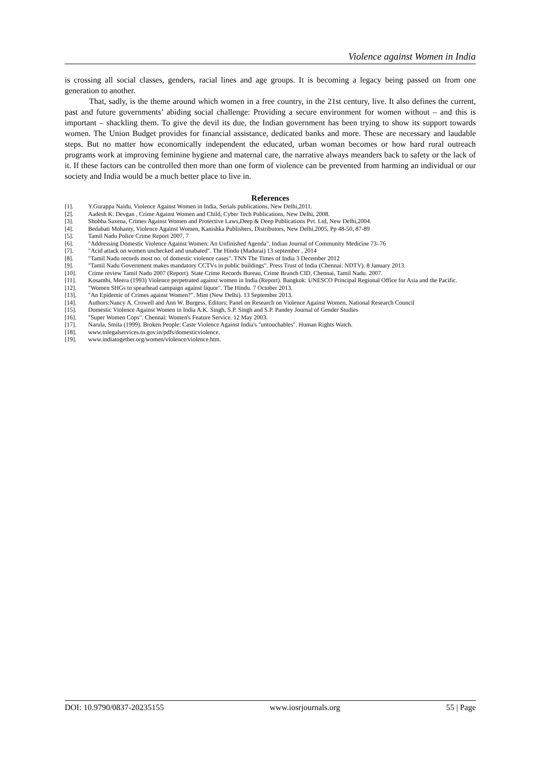Violence against Women in India
is crossing all social classes, genders, racial lines and age groups. It is becoming a legacy being passed on from one generation to another.
That, sadly, is the theme around which women in a free country, in the 21st century, live. It also defines the current, past and future governments’ abiding social challenge: Providing a secure environment for women without – and this is important – shackling them. To give the devil its due, the Indian government has been trying to show its support towards women. The Union Budget provides for financial assistance, dedicated banks and more. These are necessary and laudable steps. But no matter how economically independent the educated, urban woman becomes or how hard rural outreach programs work at improving feminine hygiene and maternal care, the narrative always meanders back to safety or the lack of it. If these factors can be controlled then more than one form of violence can be prevented from harming an individual or our society and India would be a much better place to live in.
References
[1]. Y.Gurappa Naidu, Violence Against Women in India, Serials publications, New Delhi,2011.
[2]. Aadesh K. Devgan , Crime Against Women and Child, Cyber Tech Publications, New Delhi, 2008.
[3]. Shobha Saxena, Crimes Against Women and Protective Laws,Deep & Deep Publications Pvt. Ltd, New Delhi,2004.
[4]. Bedabati Mohanty, Violence Against Women, Kanishka Publishers, Distributors, New Delhi,2005, Pp 48-50, 87-89
[5]. Tamil Nadu Police Crime Report 2007, 7
[6]. "Addressing Domestic Violence Against Women: An Unfinished Agenda". Indian Journal of Community Medicine 73–76
[7]. "Acid attack on women unchecked and unabated". The Hindu (Madurai) 13 september , 2014
[8]. "Tamil Nadu records most no. of domestic violence cases". TNN The Times of India 3 December 2012
[9]. "Tamil Nadu Government makes mandatory CCTVs in public buildings". Press Trust of India (Chennai: NDTV). 8 January 2013.
[10]. Crime review Tamil Nadu 2007 (Report). State Crime Records Bureau, Crime Branch CID, Chennai, Tamil Nadu. 2007.
[11]. Kosambi, Meera (1993) Violence perpetrated against women in India (Report). Bangkok: UNESCO Principal Regional Office for Asia and the Pacific.
[12]. "Women SHGs to spearhead campaign against liquor". The Hindu. 7 October 2013.
[13]. "An Epidemic of Crimes against Women?". Mint (New Delhi). 13 September 2013.
[14]. Authors:Nancy A. Crowell and Ann W. Burgess, Editors; Panel on Research on Violence Against Women, National Research Council
[15]. Domestic Violence Against Women in India A.K. Singh, S.P. Singh and S.P. Pandey Journal of Gender Studies
[16]. "Super Women Cops". Chennai: Women's Feature Service. 12 May 2003.
[17]. Narula, Smita (1999). Broken People: Caste Violence Against India's "untouchables". Human Rights Watch.
[18]. www.tnlegalservices.tn.gov.in/pdfs/domesticviolence.
[19]. www.indiatogether.org/women/violence/violence.htm.
DOI: 10.9790/0837-20235155 www.iosrjournals.org 55 | Page